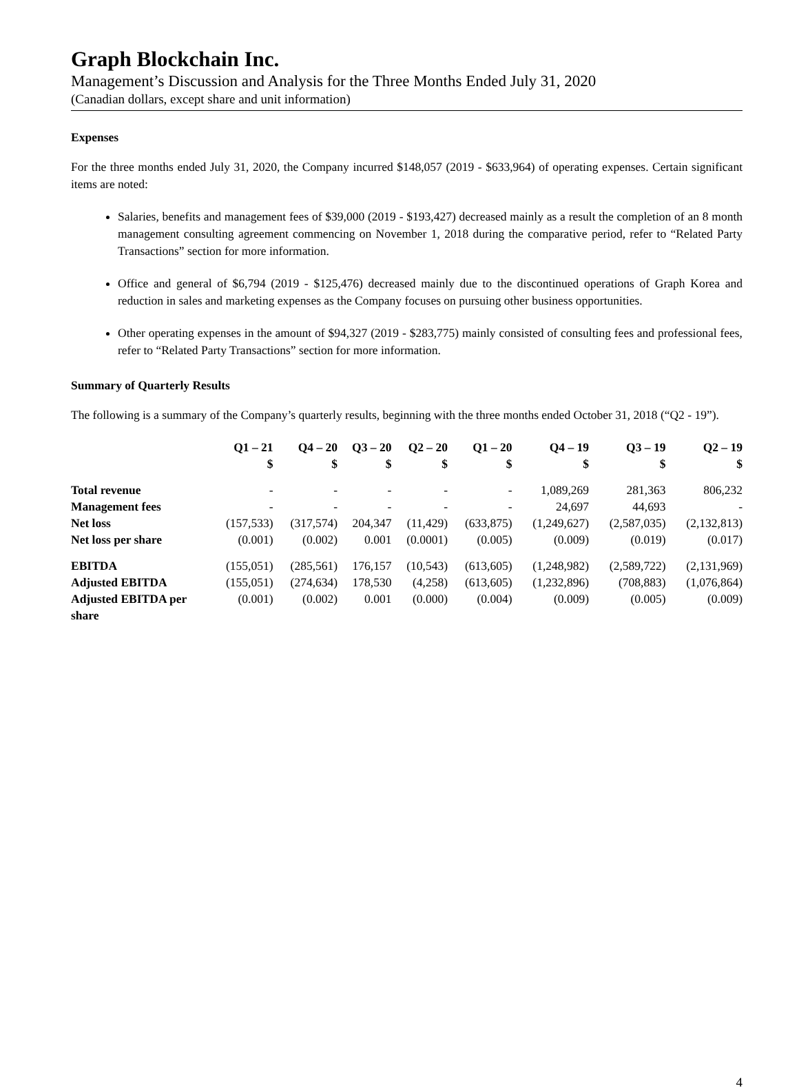Graph Blockchain Inc.
Management’s Discussion and Analysis for the Three Months Ended July 31, 2020
(Canadian dollars, except share and unit information)
Expenses
For the three months ended July 31, 2020, the Company incurred $148,057 (2019 - $633,964) of operating expenses. Certain significant items are noted:
Salaries, benefits and management fees of $39,000 (2019 - $193,427) decreased mainly as a result the completion of an 8 month management consulting agreement commencing on November 1, 2018 during the comparative period, refer to “Related Party Transactions” section for more information.
Office and general of $6,794 (2019 - $125,476) decreased mainly due to the discontinued operations of Graph Korea and reduction in sales and marketing expenses as the Company focuses on pursuing other business opportunities.
Other operating expenses in the amount of $94,327 (2019 - $283,775) mainly consisted of consulting fees and professional fees, refer to “Related Party Transactions” section for more information.
Summary of Quarterly Results
The following is a summary of the Company’s quarterly results, beginning with the three months ended October 31, 2018 (“Q2 - 19”).
| | Q1 – 21 $ | Q4 – 20 $ | Q3 – 20 $ | Q2 – 20 $ | Q1 – 20 $ | Q4 – 19 $ | Q3 – 19 $ | Q2 – 19 $ |
| --- | --- | --- | --- | --- | --- | --- | --- | --- |
| Total revenue | - | - | - | - | - | 1,089,269 | 281,363 | 806,232 |
| Management fees | - | - | - | - | - | 24,697 | 44,693 | - |
| Net loss | (157,533) | (317,574) | 204,347 | (11,429) | (633,875) | (1,249,627) | (2,587,035) | (2,132,813) |
| Net loss per share | (0.001) | (0.002) | 0.001 | (0.0001) | (0.005) | (0.009) | (0.019) | (0.017) |
| EBITDA | (155,051) | (285,561) | 176,157 | (10,543) | (613,605) | (1,248,982) | (2,589,722) | (2,131,969) |
| Adjusted EBITDA | (155,051) | (274,634) | 178,530 | (4,258) | (613,605) | (1,232,896) | (708,883) | (1,076,864) |
| Adjusted EBITDA per share | (0.001) | (0.002) | 0.001 | (0.000) | (0.004) | (0.009) | (0.005) | (0.009) |
4